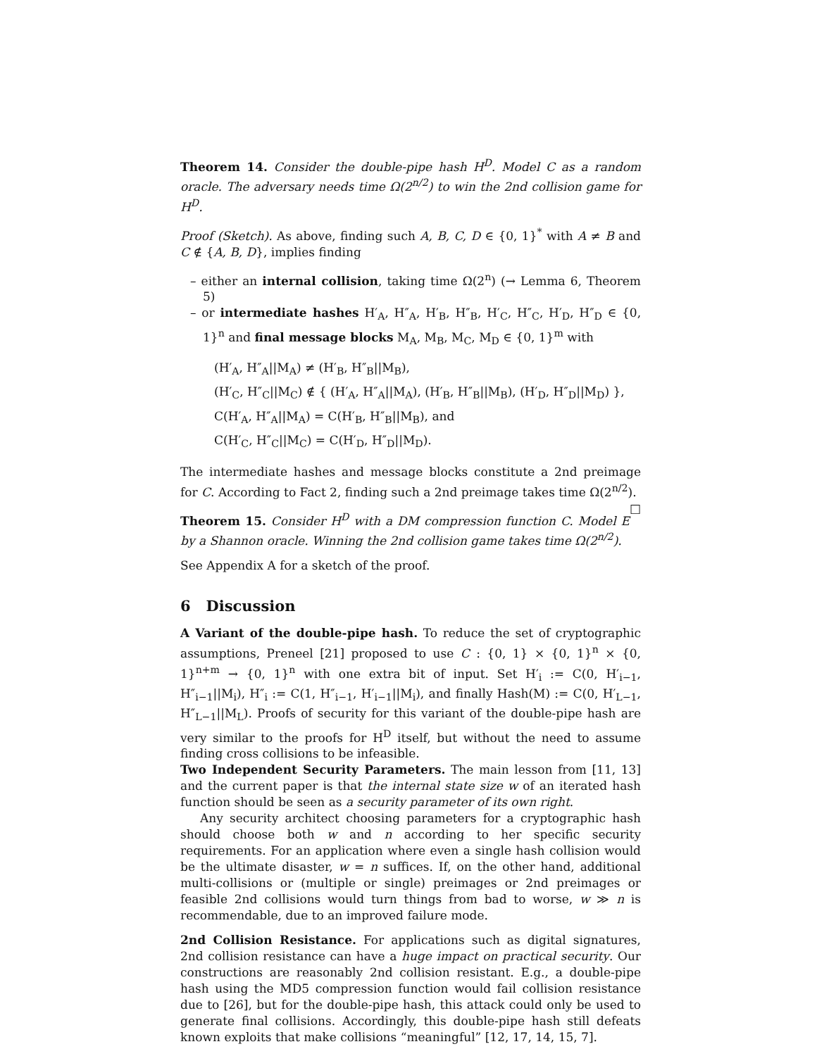Theorem 14. Consider the double-pipe hash H<sup>D</sup>. Model C as a random oracle. The adversary needs time Ω(2<sup>n/2</sup>) to win the 2nd collision game for H<sup>D</sup>.
Proof (Sketch). As above, finding such A, B, C, D ∈ {0, 1}<sup>*</sup> with A ≠ B and C ∉ {A, B, D}, implies finding
– either an internal collision, taking time Ω(2<sup>n</sup>) (→ Lemma 6, Theorem 5)
– or intermediate hashes H′<sub>A</sub>, H″<sub>A</sub>, H′<sub>B</sub>, H″<sub>B</sub>, H′<sub>C</sub>, H″<sub>C</sub>, H′<sub>D</sub>, H″<sub>D</sub> ∈ {0, 1}<sup>n</sup> and final message blocks M<sub>A</sub>, M<sub>B</sub>, M<sub>C</sub>, M<sub>D</sub> ∈ {0, 1}<sup>m</sup> with
(H′<sub>A</sub>, H″<sub>A</sub>||M<sub>A</sub>) ≠ (H′<sub>B</sub>, H″<sub>B</sub>||M<sub>B</sub>),
(H′<sub>C</sub>, H″<sub>C</sub>||M<sub>C</sub>) ∉ { (H′<sub>A</sub>, H″<sub>A</sub>||M<sub>A</sub>), (H′<sub>B</sub>, H″<sub>B</sub>||M<sub>B</sub>), (H′<sub>D</sub>, H″<sub>D</sub>||M<sub>D</sub>) },
C(H′<sub>A</sub>, H″<sub>A</sub>||M<sub>A</sub>) = C(H′<sub>B</sub>, H″<sub>B</sub>||M<sub>B</sub>), and
C(H′<sub>C</sub>, H″<sub>C</sub>||M<sub>C</sub>) = C(H′<sub>D</sub>, H″<sub>D</sub>||M<sub>D</sub>).
The intermediate hashes and message blocks constitute a 2nd preimage for C. According to Fact 2, finding such a 2nd preimage takes time Ω(2<sup>n/2</sup>). □
Theorem 15. Consider H<sup>D</sup> with a DM compression function C. Model E by a Shannon oracle. Winning the 2nd collision game takes time Ω(2<sup>n/2</sup>).
See Appendix A for a sketch of the proof.
6 Discussion
A Variant of the double-pipe hash. To reduce the set of cryptographic assumptions, Preneel [21] proposed to use C : {0, 1} × {0, 1}<sup>n</sup> × {0, 1}<sup>n+m</sup> → {0, 1}<sup>n</sup> with one extra bit of input. Set H′<sub>i</sub> := C(0, H′<sub>i−1</sub>, H″<sub>i−1</sub>||M<sub>i</sub>), H″<sub>i</sub> := C(1, H″<sub>i−1</sub>, H′<sub>i−1</sub>||M<sub>i</sub>), and finally Hash(M) := C(0, H′<sub>L−1</sub>, H″<sub>L−1</sub>||M<sub>L</sub>). Proofs of security for this variant of the double-pipe hash are very similar to the proofs for H<sup>D</sup> itself, but without the need to assume finding cross collisions to be infeasible.
Two Independent Security Parameters. The main lesson from [11, 13] and the current paper is that the internal state size w of an iterated hash function should be seen as a security parameter of its own right.
Any security architect choosing parameters for a cryptographic hash should choose both w and n according to her specific security requirements. For an application where even a single hash collision would be the ultimate disaster, w = n suffices. If, on the other hand, additional multi-collisions or (multiple or single) preimages or 2nd preimages or feasible 2nd collisions would turn things from bad to worse, w ≫ n is recommendable, due to an improved failure mode.
2nd Collision Resistance. For applications such as digital signatures, 2nd collision resistance can have a huge impact on practical security. Our constructions are reasonably 2nd collision resistant. E.g., a double-pipe hash using the MD5 compression function would fail collision resistance due to [26], but for the double-pipe hash, this attack could only be used to generate final collisions. Accordingly, this double-pipe hash still defeats known exploits that make collisions “meaningful” [12, 17, 14, 15, 7].